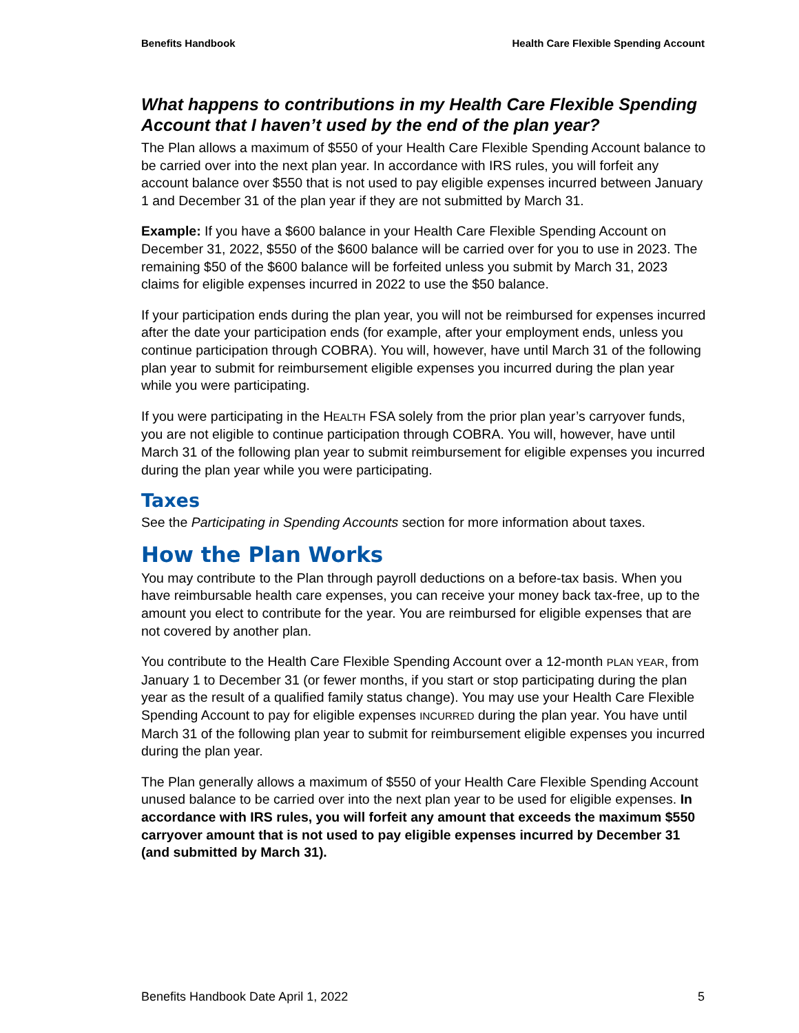Benefits Handbook Health Care Flexible Spending Account
What happens to contributions in my Health Care Flexible Spending Account that I haven’t used by the end of the plan year?
The Plan allows a maximum of $550 of your Health Care Flexible Spending Account balance to be carried over into the next plan year. In accordance with IRS rules, you will forfeit any account balance over $550 that is not used to pay eligible expenses incurred between January 1 and December 31 of the plan year if they are not submitted by March 31.
Example: If you have a $600 balance in your Health Care Flexible Spending Account on December 31, 2022, $550 of the $600 balance will be carried over for you to use in 2023. The remaining $50 of the $600 balance will be forfeited unless you submit by March 31, 2023 claims for eligible expenses incurred in 2022 to use the $50 balance.
If your participation ends during the plan year, you will not be reimbursed for expenses incurred after the date your participation ends (for example, after your employment ends, unless you continue participation through COBRA). You will, however, have until March 31 of the following plan year to submit for reimbursement eligible expenses you incurred during the plan year while you were participating.
If you were participating in the HEALTH FSA solely from the prior plan year’s carryover funds, you are not eligible to continue participation through COBRA. You will, however, have until March 31 of the following plan year to submit reimbursement for eligible expenses you incurred during the plan year while you were participating.
Taxes
See the Participating in Spending Accounts section for more information about taxes.
How the Plan Works
You may contribute to the Plan through payroll deductions on a before-tax basis. When you have reimbursable health care expenses, you can receive your money back tax-free, up to the amount you elect to contribute for the year. You are reimbursed for eligible expenses that are not covered by another plan.
You contribute to the Health Care Flexible Spending Account over a 12-month PLAN YEAR, from January 1 to December 31 (or fewer months, if you start or stop participating during the plan year as the result of a qualified family status change). You may use your Health Care Flexible Spending Account to pay for eligible expenses INCURRED during the plan year. You have until March 31 of the following plan year to submit for reimbursement eligible expenses you incurred during the plan year.
The Plan generally allows a maximum of $550 of your Health Care Flexible Spending Account unused balance to be carried over into the next plan year to be used for eligible expenses. In accordance with IRS rules, you will forfeit any amount that exceeds the maximum $550 carryover amount that is not used to pay eligible expenses incurred by December 31 (and submitted by March 31).
Benefits Handbook Date April 1, 2022 5